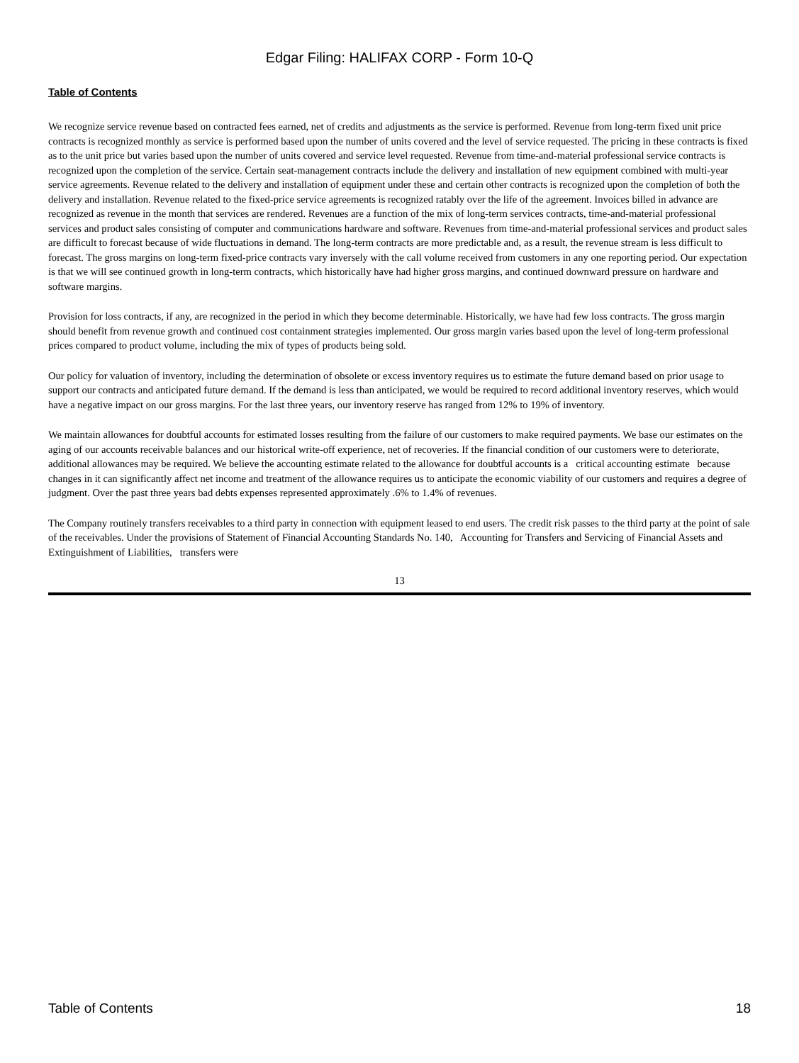Edgar Filing: HALIFAX CORP - Form 10-Q
Table of Contents
We recognize service revenue based on contracted fees earned, net of credits and adjustments as the service is performed. Revenue from long-term fixed unit price contracts is recognized monthly as service is performed based upon the number of units covered and the level of service requested. The pricing in these contracts is fixed as to the unit price but varies based upon the number of units covered and service level requested. Revenue from time-and-material professional service contracts is recognized upon the completion of the service. Certain seat-management contracts include the delivery and installation of new equipment combined with multi-year service agreements. Revenue related to the delivery and installation of equipment under these and certain other contracts is recognized upon the completion of both the delivery and installation. Revenue related to the fixed-price service agreements is recognized ratably over the life of the agreement. Invoices billed in advance are recognized as revenue in the month that services are rendered. Revenues are a function of the mix of long-term services contracts, time-and-material professional services and product sales consisting of computer and communications hardware and software. Revenues from time-and-material professional services and product sales are difficult to forecast because of wide fluctuations in demand. The long-term contracts are more predictable and, as a result, the revenue stream is less difficult to forecast. The gross margins on long-term fixed-price contracts vary inversely with the call volume received from customers in any one reporting period. Our expectation is that we will see continued growth in long-term contracts, which historically have had higher gross margins, and continued downward pressure on hardware and software margins.
Provision for loss contracts, if any, are recognized in the period in which they become determinable. Historically, we have had few loss contracts. The gross margin should benefit from revenue growth and continued cost containment strategies implemented. Our gross margin varies based upon the level of long-term professional prices compared to product volume, including the mix of types of products being sold.
Our policy for valuation of inventory, including the determination of obsolete or excess inventory requires us to estimate the future demand based on prior usage to support our contracts and anticipated future demand. If the demand is less than anticipated, we would be required to record additional inventory reserves, which would have a negative impact on our gross margins. For the last three years, our inventory reserve has ranged from 12% to 19% of inventory.
We maintain allowances for doubtful accounts for estimated losses resulting from the failure of our customers to make required payments. We base our estimates on the aging of our accounts receivable balances and our historical write-off experience, net of recoveries. If the financial condition of our customers were to deteriorate, additional allowances may be required. We believe the accounting estimate related to the allowance for doubtful accounts is a critical accounting estimate because changes in it can significantly affect net income and treatment of the allowance requires us to anticipate the economic viability of our customers and requires a degree of judgment. Over the past three years bad debts expenses represented approximately .6% to 1.4% of revenues.
The Company routinely transfers receivables to a third party in connection with equipment leased to end users. The credit risk passes to the third party at the point of sale of the receivables. Under the provisions of Statement of Financial Accounting Standards No. 140, Accounting for Transfers and Servicing of Financial Assets and Extinguishment of Liabilities, transfers were
13
Table of Contents 18